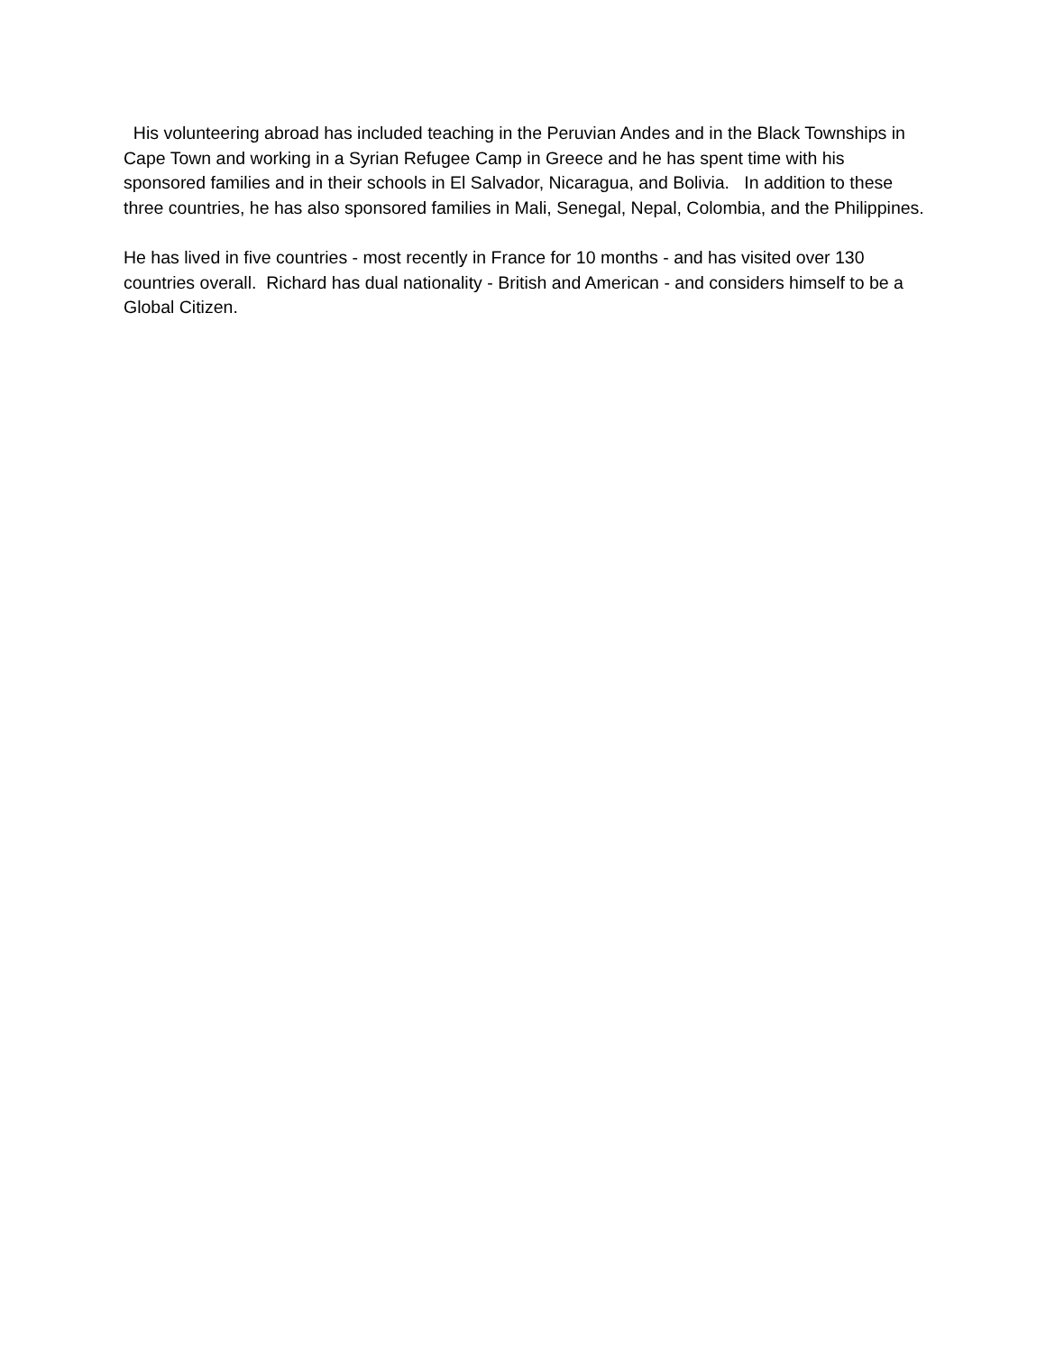His volunteering abroad has included teaching in the Peruvian Andes and in the Black Townships in Cape Town and working in a Syrian Refugee Camp in Greece and he has spent time with his sponsored families and in their schools in El Salvador, Nicaragua, and Bolivia. In addition to these three countries, he has also sponsored families in Mali, Senegal, Nepal, Colombia, and the Philippines.
He has lived in five countries - most recently in France for 10 months - and has visited over 130 countries overall. Richard has dual nationality - British and American - and considers himself to be a Global Citizen.